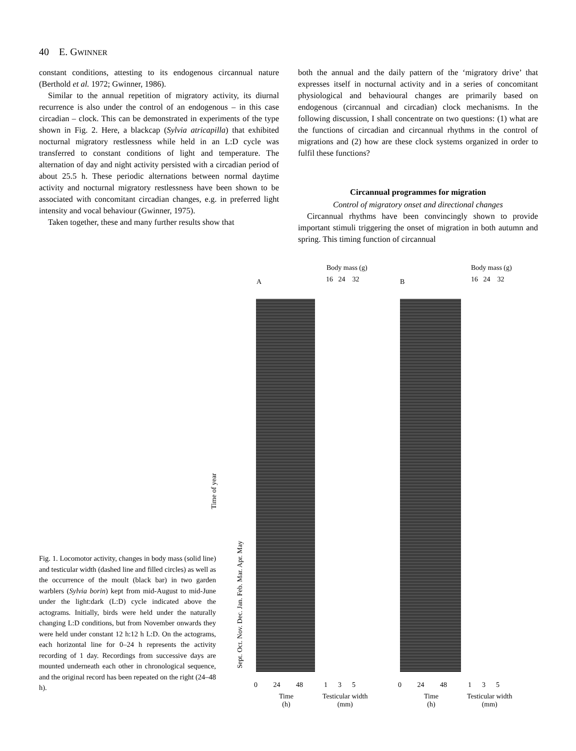40 E. GWINNER
constant conditions, attesting to its endogenous circannual nature (Berthold et al. 1972; Gwinner, 1986).
Similar to the annual repetition of migratory activity, its diurnal recurrence is also under the control of an endogenous – in this case circadian – clock. This can be demonstrated in experiments of the type shown in Fig. 2. Here, a blackcap (Sylvia atricapilla) that exhibited nocturnal migratory restlessness while held in an L:D cycle was transferred to constant conditions of light and temperature. The alternation of day and night activity persisted with a circadian period of about 25.5 h. These periodic alternations between normal daytime activity and nocturnal migratory restlessness have been shown to be associated with concomitant circadian changes, e.g. in preferred light intensity and vocal behaviour (Gwinner, 1975).
Taken together, these and many further results show that
both the annual and the daily pattern of the ‘migratory drive’ that expresses itself in nocturnal activity and in a series of concomitant physiological and behavioural changes are primarily based on endogenous (circannual and circadian) clock mechanisms. In the following discussion, I shall concentrate on two questions: (1) what are the functions of circadian and circannual rhythms in the control of migrations and (2) how are these clock systems organized in order to fulfil these functions?
Circannual programmes for migration
Control of migratory onset and directional changes
Circannual rhythms have been convincingly shown to provide important stimuli triggering the onset of migration in both autumn and spring. This timing function of circannual
Body mass (g)
16 24 32
A
Body mass (g)
16 24 32
B
Sept. Oct. Nov. Dec. Jan. Feb. Mar. Apr. May
Time of year
0 24 48 1 3 5
Time
(h)
Testicular width
(mm)
0 24 48 1 3 5
Time
(h)
Testicular width
(mm)
Fig. 1. Locomotor activity, changes in body mass (solid line) and testicular width (dashed line and filled circles) as well as the occurrence of the moult (black bar) in two garden warblers (Sylvia borin) kept from mid-August to mid-June under the light:dark (L:D) cycle indicated above the actograms. Initially, birds were held under the naturally changing L:D conditions, but from November onwards they were held under constant 12 h:12 h L:D. On the actograms, each horizontal line for 0–24 h represents the activity recording of 1 day. Recordings from successive days are mounted underneath each other in chronological sequence, and the original record has been repeated on the right (24–48 h).